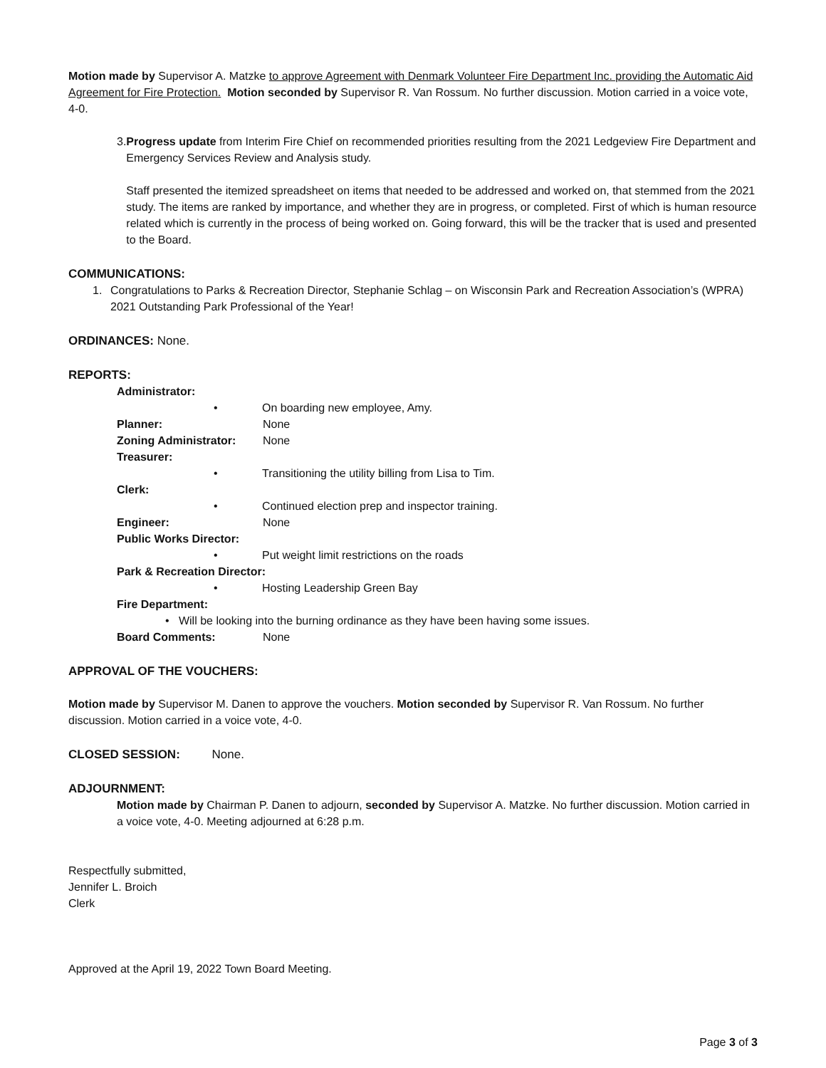Motion made by Supervisor A. Matzke to approve Agreement with Denmark Volunteer Fire Department Inc. providing the Automatic Aid Agreement for Fire Protection. Motion seconded by Supervisor R. Van Rossum. No further discussion. Motion carried in a voice vote, 4-0.
3. Progress update from Interim Fire Chief on recommended priorities resulting from the 2021 Ledgeview Fire Department and Emergency Services Review and Analysis study.
Staff presented the itemized spreadsheet on items that needed to be addressed and worked on, that stemmed from the 2021 study. The items are ranked by importance, and whether they are in progress, or completed. First of which is human resource related which is currently in the process of being worked on. Going forward, this will be the tracker that is used and presented to the Board.
COMMUNICATIONS:
1. Congratulations to Parks & Recreation Director, Stephanie Schlag – on Wisconsin Park and Recreation Association’s (WPRA) 2021 Outstanding Park Professional of the Year!
ORDINANCES: None.
REPORTS:
Administrator:
• On boarding new employee, Amy.
Planner: None
Zoning Administrator: None
Treasurer:
• Transitioning the utility billing from Lisa to Tim.
Clerk:
• Continued election prep and inspector training.
Engineer: None
Public Works Director:
• Put weight limit restrictions on the roads
Park & Recreation Director:
• Hosting Leadership Green Bay
Fire Department:
• Will be looking into the burning ordinance as they have been having some issues.
Board Comments: None
APPROVAL OF THE VOUCHERS:
Motion made by Supervisor M. Danen to approve the vouchers. Motion seconded by Supervisor R. Van Rossum. No further discussion. Motion carried in a voice vote, 4-0.
CLOSED SESSION: None.
ADJOURNMENT:
Motion made by Chairman P. Danen to adjourn, seconded by Supervisor A. Matzke. No further discussion. Motion carried in a voice vote, 4-0. Meeting adjourned at 6:28 p.m.
Respectfully submitted,
Jennifer L. Broich
Clerk
Approved at the April 19, 2022 Town Board Meeting.
Page 3 of 3